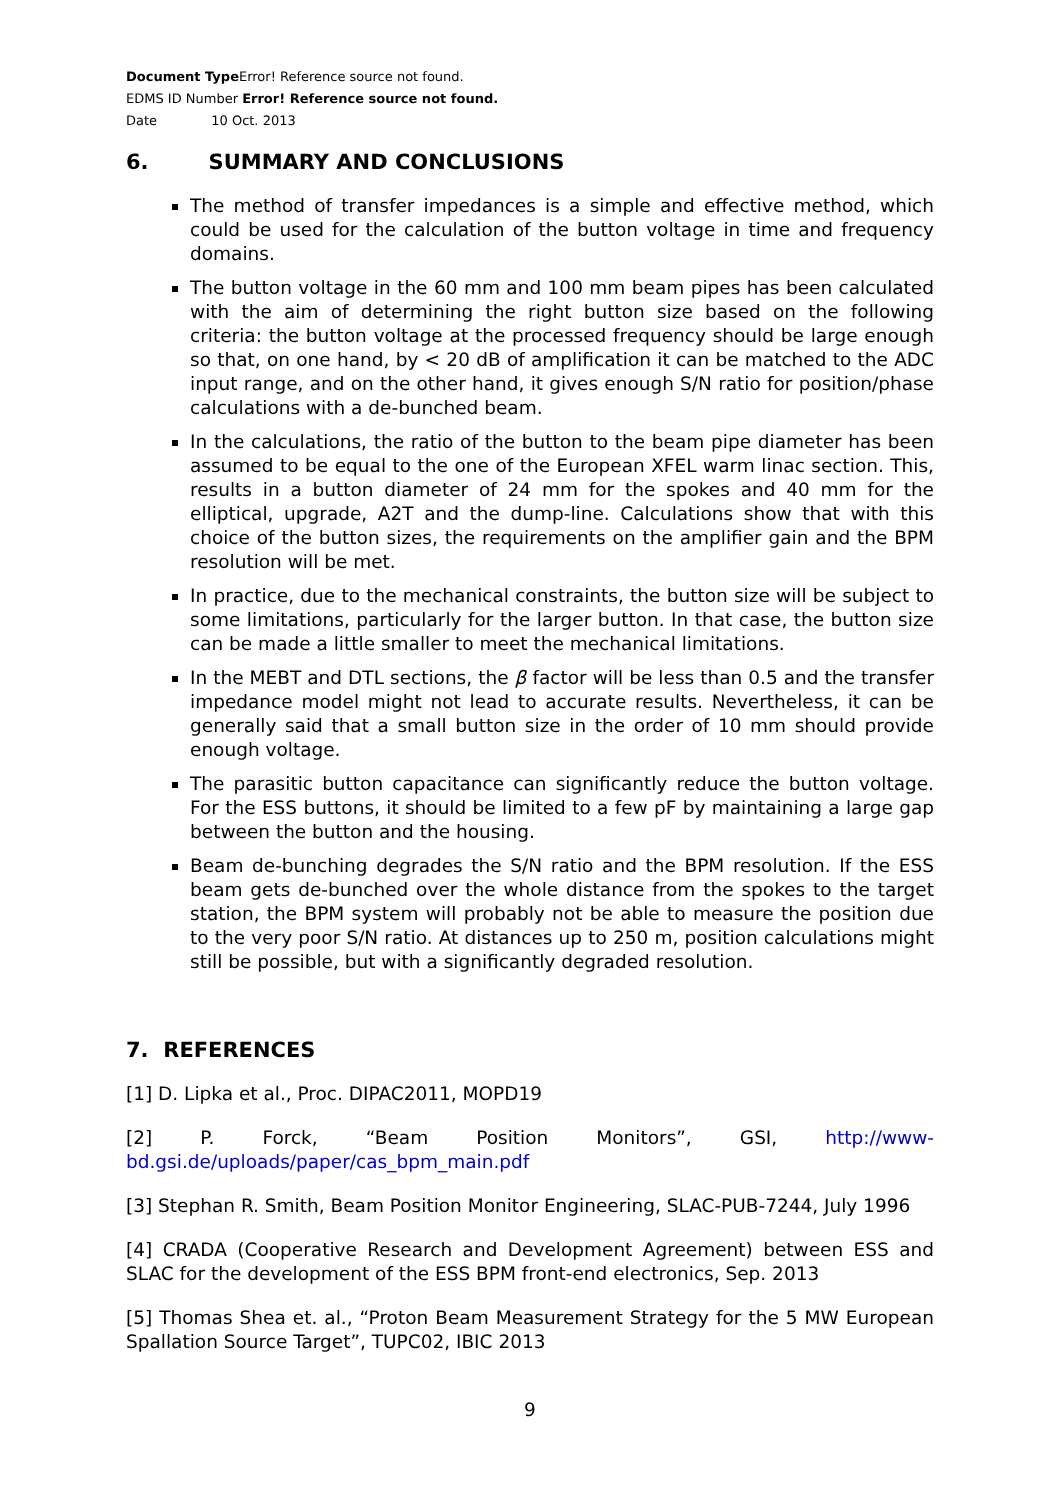Document Type Error! Reference source not found.
EDMS ID Number Error! Reference source not found.
Date 10 Oct. 2013
6. SUMMARY AND CONCLUSIONS
The method of transfer impedances is a simple and effective method, which could be used for the calculation of the button voltage in time and frequency domains.
The button voltage in the 60 mm and 100 mm beam pipes has been calculated with the aim of determining the right button size based on the following criteria: the button voltage at the processed frequency should be large enough so that, on one hand, by < 20 dB of amplification it can be matched to the ADC input range, and on the other hand, it gives enough S/N ratio for position/phase calculations with a de-bunched beam.
In the calculations, the ratio of the button to the beam pipe diameter has been assumed to be equal to the one of the European XFEL warm linac section. This, results in a button diameter of 24 mm for the spokes and 40 mm for the elliptical, upgrade, A2T and the dump-line. Calculations show that with this choice of the button sizes, the requirements on the amplifier gain and the BPM resolution will be met.
In practice, due to the mechanical constraints, the button size will be subject to some limitations, particularly for the larger button. In that case, the button size can be made a little smaller to meet the mechanical limitations.
In the MEBT and DTL sections, the β factor will be less than 0.5 and the transfer impedance model might not lead to accurate results. Nevertheless, it can be generally said that a small button size in the order of 10 mm should provide enough voltage.
The parasitic button capacitance can significantly reduce the button voltage. For the ESS buttons, it should be limited to a few pF by maintaining a large gap between the button and the housing.
Beam de-bunching degrades the S/N ratio and the BPM resolution. If the ESS beam gets de-bunched over the whole distance from the spokes to the target station, the BPM system will probably not be able to measure the position due to the very poor S/N ratio. At distances up to 250 m, position calculations might still be possible, but with a significantly degraded resolution.
7. REFERENCES
[1] D. Lipka et al., Proc. DIPAC2011, MOPD19
[2] P. Forck, “Beam Position Monitors”, GSI, http://www-bd.gsi.de/uploads/paper/cas_bpm_main.pdf
[3] Stephan R. Smith, Beam Position Monitor Engineering, SLAC-PUB-7244, July 1996
[4] CRADA (Cooperative Research and Development Agreement) between ESS and SLAC for the development of the ESS BPM front-end electronics, Sep. 2013
[5] Thomas Shea et. al., “Proton Beam Measurement Strategy for the 5 MW European Spallation Source Target”, TUPC02, IBIC 2013
9